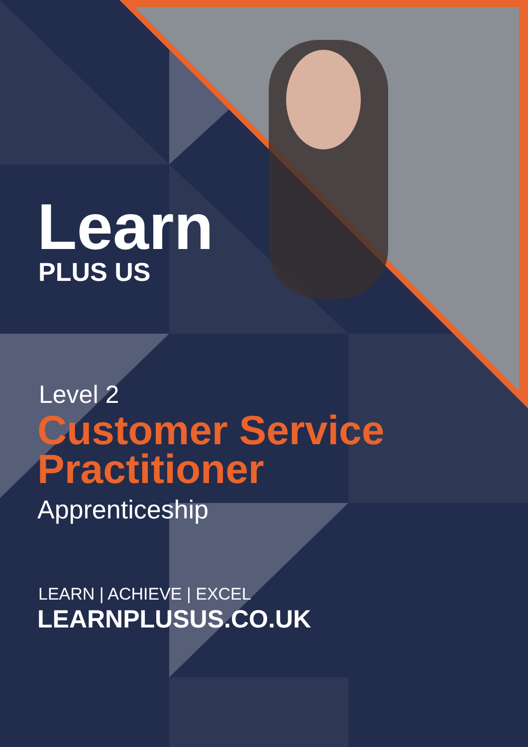Learn
PLUS US
Level 2
Customer Service
Practitioner
Apprenticeship
LEARN | ACHIEVE | EXCEL
LEARNPLUSUS.CO.UK